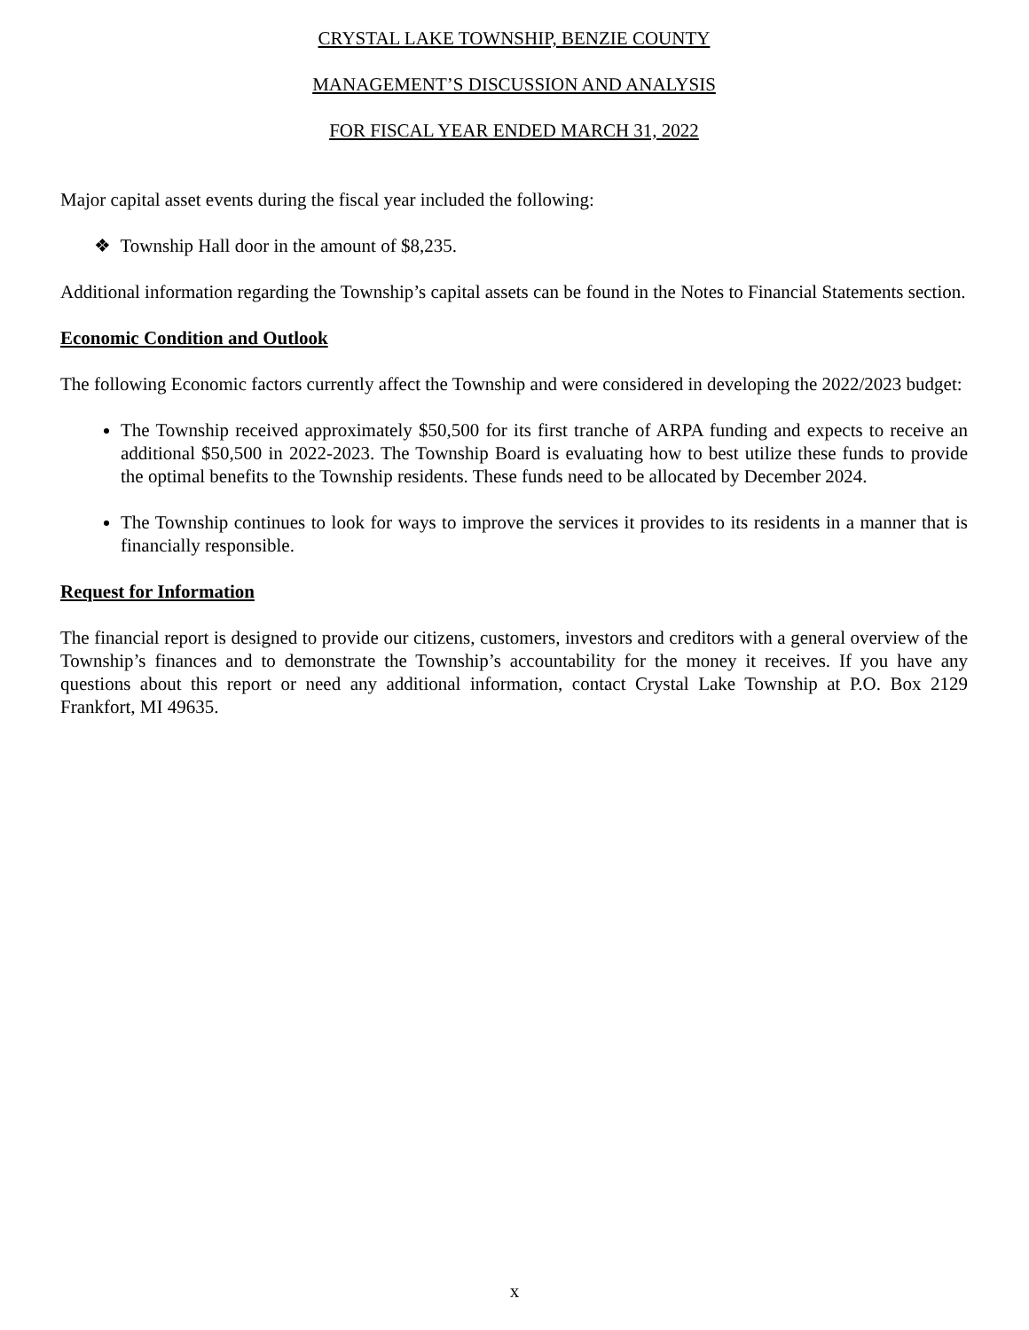CRYSTAL LAKE TOWNSHIP, BENZIE COUNTY
MANAGEMENT’S DISCUSSION AND ANALYSIS
FOR FISCAL YEAR ENDED MARCH 31, 2022
Major capital asset events during the fiscal year included the following:
❖ Township Hall door in the amount of $8,235.
Additional information regarding the Township’s capital assets can be found in the Notes to Financial Statements section.
Economic Condition and Outlook
The following Economic factors currently affect the Township and were considered in developing the 2022/2023 budget:
The Township received approximately $50,500 for its first tranche of ARPA funding and expects to receive an additional $50,500 in 2022-2023. The Township Board is evaluating how to best utilize these funds to provide the optimal benefits to the Township residents. These funds need to be allocated by December 2024.
The Township continues to look for ways to improve the services it provides to its residents in a manner that is financially responsible.
Request for Information
The financial report is designed to provide our citizens, customers, investors and creditors with a general overview of the Township’s finances and to demonstrate the Township’s accountability for the money it receives. If you have any questions about this report or need any additional information, contact Crystal Lake Township at P.O. Box 2129 Frankfort, MI 49635.
x